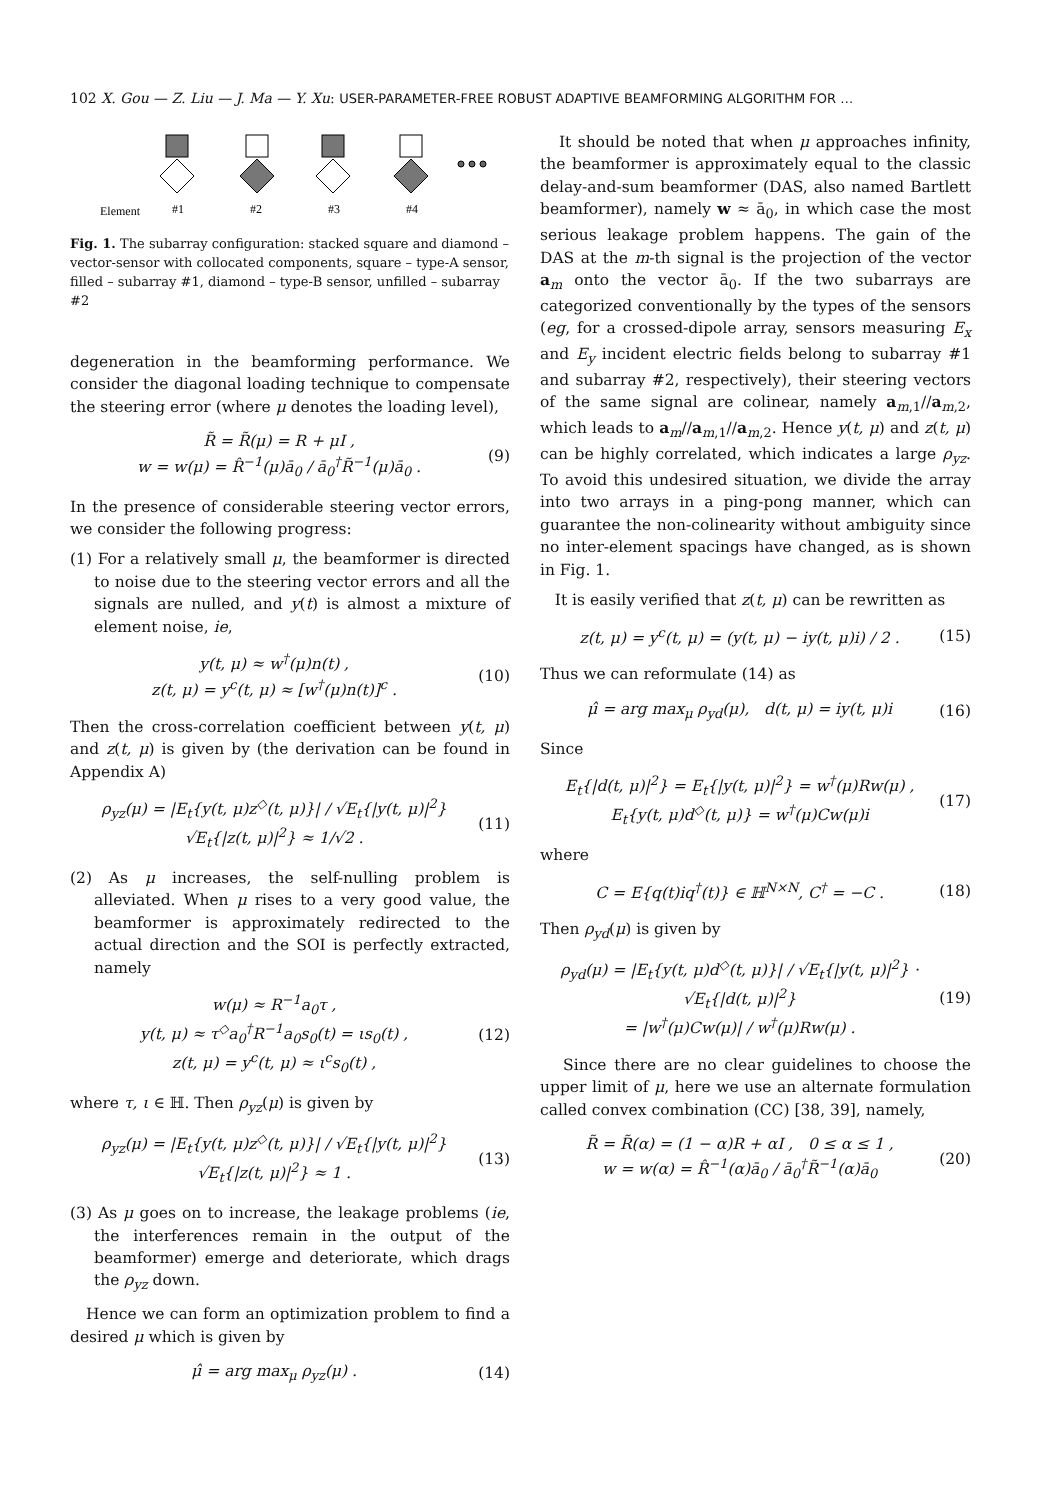102 X. Gou — Z. Liu — J. Ma — Y. Xu: USER-PARAMETER-FREE ROBUST ADAPTIVE BEAMFORMING ALGORITHM FOR …
Element
#1
#2
#3
#4
Fig. 1. The subarray configuration: stacked square and diamond – vector-sensor with collocated components, square – type-A sensor, filled – subarray #1, diamond – type-B sensor, unfilled – subarray #2
degeneration in the beamforming performance. We consider the diagonal loading technique to compensate the steering error (where μ denotes the loading level),
R̃ = R̃(μ) = R + μ I ,
w = w(μ) = R̂<sup>−1</sup>(μ)ā<sub>0</sub> / ā<sub>0</sub><sup>†</sup>R̃<sup>−1</sup>(μ)ā<sub>0</sub> .
(9)
In the presence of considerable steering vector errors, we consider the following progress:
(1) For a relatively small μ, the beamformer is directed to noise due to the steering vector errors and all the signals are nulled, and y(t) is almost a mixture of element noise, ie,
y(t, μ) ≈ w<sup>†</sup>(μ)n(t) ,
z(t, μ) = y<sup>c</sup>(t, μ) ≈ [w<sup>†</sup>(μ)n(t)]<sup>c</sup> .
(10)
Then the cross-correlation coefficient between y(t, μ) and z(t, μ) is given by (the derivation can be found in Appendix A)
ρ<sub>yz</sub>(μ) = |E<sub>t</sub>{y(t, μ)z<sup>◇</sup>(t, μ)}| / √E<sub>t</sub>{|y(t, μ)|<sup>2</sup>}√E<sub>t</sub>{|z(t, μ)|<sup>2</sup>} ≈ 1/√2 .
(11)
(2) As μ increases, the self-nulling problem is alleviated. When μ rises to a very good value, the beamformer is approximately redirected to the actual direction and the SOI is perfectly extracted, namely
w(μ) ≈ R<sup>−1</sup>a<sub>0</sub>τ ,
y(t, μ) ≈ τ<sup>◇</sup>a<sub>0</sub><sup>†</sup>R<sup>−1</sup>a<sub>0</sub>s<sub>0</sub>(t) = ιs<sub>0</sub>(t) ,
z(t, μ) = y<sup>c</sup>(t, μ) ≈ ι<sup>c</sup>s<sub>0</sub>(t) ,
(12)
where τ, ι ∈ ℍ. Then ρ<sub>yz</sub>(μ) is given by
ρ<sub>yz</sub>(μ) = |E<sub>t</sub>{y(t, μ)z<sup>◇</sup>(t, μ)}| / √E<sub>t</sub>{|y(t, μ)|<sup>2</sup>}√E<sub>t</sub>{|z(t, μ)|<sup>2</sup>} ≈ 1 .
(13)
(3) As μ goes on to increase, the leakage problems (ie, the interferences remain in the output of the beamformer) emerge and deteriorate, which drags the ρ<sub>yz</sub> down.
Hence we can form an optimization problem to find a desired μ which is given by
μ̂ = arg max<sub>μ</sub> ρ<sub>yz</sub>(μ) . (14)
It should be noted that when μ approaches infinity, the beamformer is approximately equal to the classic delay-and-sum beamformer (DAS, also named Bartlett beamformer), namely w ≈ ā<sub>0</sub>, in which case the most serious leakage problem happens. The gain of the DAS at the m-th signal is the projection of the vector a<sub>m</sub> onto the vector ā<sub>0</sub>. If the two subarrays are categorized conventionally by the types of the sensors (eg, for a crossed-dipole array, sensors measuring E<sub>x</sub> and E<sub>y</sub> incident electric fields belong to subarray #1 and subarray #2, respectively), their steering vectors of the same signal are colinear, namely a<sub>m,1</sub>//a<sub>m,2</sub>, which leads to a<sub>m</sub>//a<sub>m,1</sub>//a<sub>m,2</sub>. Hence y(t, μ) and z(t, μ) can be highly correlated, which indicates a large ρ<sub>yz</sub>. To avoid this undesired situation, we divide the array into two arrays in a ping-pong manner, which can guarantee the non-colinearity without ambiguity since no inter-element spacings have changed, as is shown in Fig. 1.
It is easily verified that z(t, μ) can be rewritten as
z(t, μ) = y<sup>c</sup>(t, μ) = (y(t, μ) − iy(t, μ)i) / 2 .
(15)
Thus we can reformulate (14) as
μ̂ = arg max<sub>μ</sub> ρ<sub>yd</sub>(μ), d(t, μ) = iy(t, μ)i
(16)
Since
E<sub>t</sub>{|d(t, μ)|<sup>2</sup>} = E<sub>t</sub>{|y(t, μ)|<sup>2</sup>} = w<sup>†</sup>(μ)Rw(μ) ,
E<sub>t</sub>{y(t, μ)d<sup>◇</sup>(t, μ)} = w<sup>†</sup>(μ)Cw(μ)i
(17)
where
C = E{q(t)iq<sup>†</sup>(t)} ∈ ℍ<sup>N×N</sup>, C<sup>†</sup> = −C .
(18)
Then ρ<sub>yd</sub>(μ) is given by
ρ<sub>yd</sub>(μ) = |E<sub>t</sub>{y(t, μ)d<sup>◇</sup>(t, μ)}| / √E<sub>t</sub>{|y(t, μ)|<sup>2</sup>} · √E<sub>t</sub>{|d(t, μ)|<sup>2</sup>}
= |w<sup>†</sup>(μ)Cw(μ)| / w<sup>†</sup>(μ)Rw(μ) .
(19)
Since there are no clear guidelines to choose the upper limit of μ, here we use an alternate formulation called convex combination (CC) [38, 39], namely,
R̃ = R̃(α) = (1 − α)R + αI , 0 ≤ α ≤ 1 ,
w = w(α) = R̂<sup>−1</sup>(α)ā<sub>0</sub> / ā<sub>0</sub><sup>†</sup>R̃<sup>−1</sup>(α)ā<sub>0</sub>
(20)